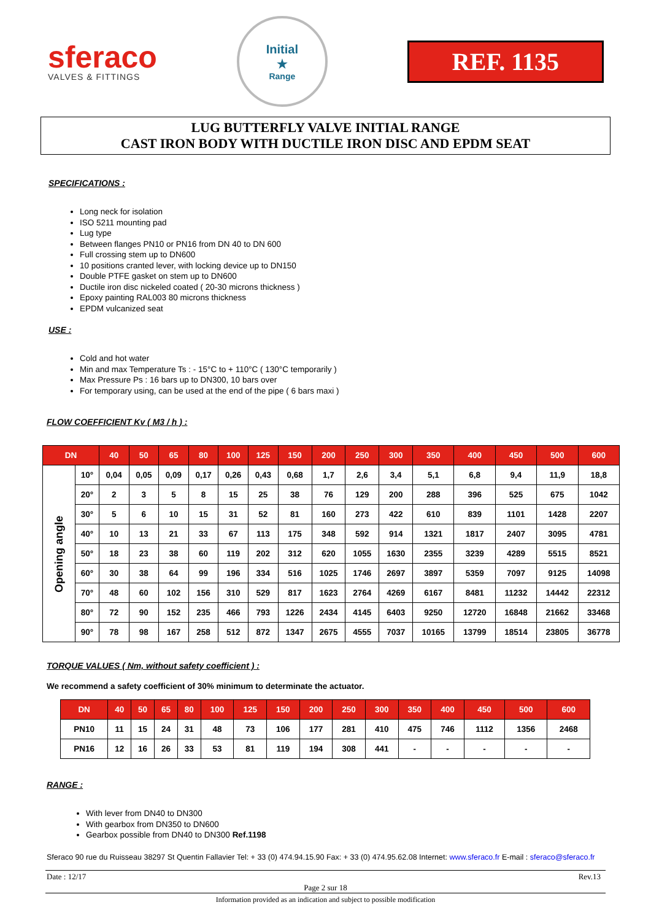sferaco
VALVES & FITTINGS
Initial
★
Range
REF. 1135
LUG BUTTERFLY VALVE INITIAL RANGE
CAST IRON BODY WITH DUCTILE IRON DISC AND EPDM SEAT
SPECIFICATIONS :
Long neck for isolation
ISO 5211 mounting pad
Lug type
Between flanges PN10 or PN16 from DN 40 to DN 600
Full crossing stem up to DN600
10 positions cranted lever, with locking device up to DN150
Double PTFE gasket on stem up to DN600
Ductile iron disc nickeled coated ( 20-30 microns thickness )
Epoxy painting RAL003 80 microns thickness
EPDM vulcanized seat
USE :
Cold and hot water
Min and max Temperature Ts : - 15°C to + 110°C ( 130°C temporarily )
Max Pressure Ps : 16 bars up to DN300, 10 bars over
For temporary using, can be used at the end of the pipe ( 6 bars maxi )
FLOW COEFFICIENT Kv ( M3 / h ) :
| DN | | 40 | 50 | 65 | 80 | 100 | 125 | 150 | 200 | 250 | 300 | 350 | 400 | 450 | 500 | 600 |
| --- | --- | --- | --- | --- | --- | --- | --- | --- | --- | --- | --- | --- | --- | --- | --- | --- |
| Opening angle | 10° | 0,04 | 0,05 | 0,09 | 0,17 | 0,26 | 0,43 | 0,68 | 1,7 | 2,6 | 3,4 | 5,1 | 6,8 | 9,4 | 11,9 | 18,8 |
| | 20° | 2 | 3 | 5 | 8 | 15 | 25 | 38 | 76 | 129 | 200 | 288 | 396 | 525 | 675 | 1042 |
| | 30° | 5 | 6 | 10 | 15 | 31 | 52 | 81 | 160 | 273 | 422 | 610 | 839 | 1101 | 1428 | 2207 |
| | 40° | 10 | 13 | 21 | 33 | 67 | 113 | 175 | 348 | 592 | 914 | 1321 | 1817 | 2407 | 3095 | 4781 |
| | 50° | 18 | 23 | 38 | 60 | 119 | 202 | 312 | 620 | 1055 | 1630 | 2355 | 3239 | 4289 | 5515 | 8521 |
| | 60° | 30 | 38 | 64 | 99 | 196 | 334 | 516 | 1025 | 1746 | 2697 | 3897 | 5359 | 7097 | 9125 | 14098 |
| | 70° | 48 | 60 | 102 | 156 | 310 | 529 | 817 | 1623 | 2764 | 4269 | 6167 | 8481 | 11232 | 14442 | 22312 |
| | 80° | 72 | 90 | 152 | 235 | 466 | 793 | 1226 | 2434 | 4145 | 6403 | 9250 | 12720 | 16848 | 21662 | 33468 |
| | 90° | 78 | 98 | 167 | 258 | 512 | 872 | 1347 | 2675 | 4555 | 7037 | 10165 | 13799 | 18514 | 23805 | 36778 |
TORQUE VALUES ( Nm, without safety coefficient ) :
We recommend a safety coefficient of 30% minimum to determinate the actuator.
| DN | 40 | 50 | 65 | 80 | 100 | 125 | 150 | 200 | 250 | 300 | 350 | 400 | 450 | 500 | 600 |
| --- | --- | --- | --- | --- | --- | --- | --- | --- | --- | --- | --- | --- | --- | --- | --- |
| PN10 | 11 | 15 | 24 | 31 | 48 | 73 | 106 | 177 | 281 | 410 | 475 | 746 | 1112 | 1356 | 2468 |
| PN16 | 12 | 16 | 26 | 33 | 53 | 81 | 119 | 194 | 308 | 441 | - | - | - | - | - |
RANGE :
With lever from DN40 to DN300
With gearbox from DN350 to DN600
Gearbox possible from DN40 to DN300 Ref.1198
Sferaco 90 rue du Ruisseau 38297 St Quentin Fallavier Tel: + 33 (0) 474.94.15.90 Fax: + 33 (0) 474.95.62.08 Internet: www.sferaco.fr E-mail : sferaco@sferaco.fr
Date : 12/17 Rev.13
Page 2 sur 18
Information provided as an indication and subject to possible modification